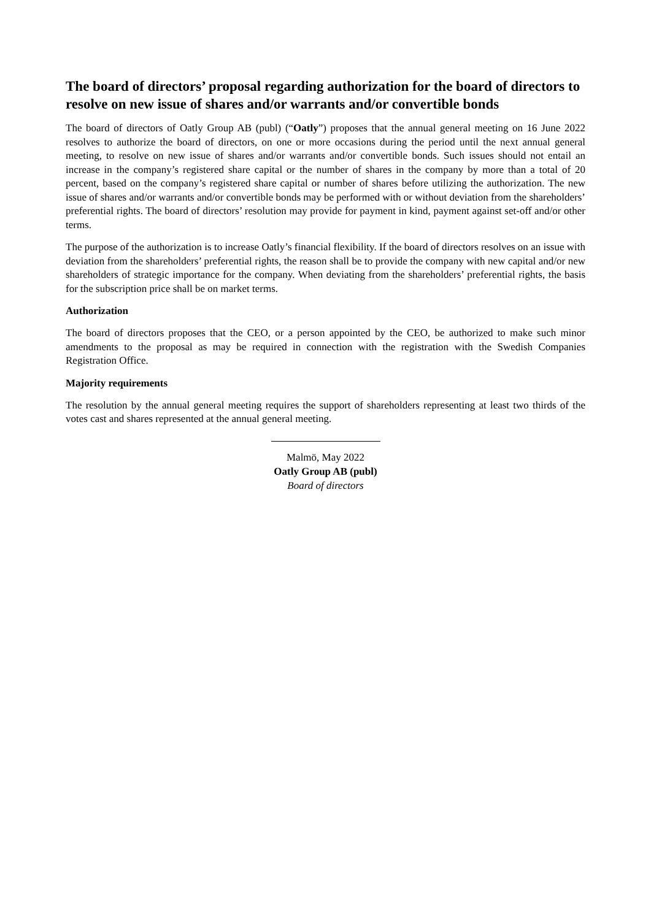The board of directors’ proposal regarding authorization for the board of directors to resolve on new issue of shares and/or warrants and/or convertible bonds
The board of directors of Oatly Group AB (publ) (“Oatly”) proposes that the annual general meeting on 16 June 2022 resolves to authorize the board of directors, on one or more occasions during the period until the next annual general meeting, to resolve on new issue of shares and/or warrants and/or convertible bonds. Such issues should not entail an increase in the company’s registered share capital or the number of shares in the company by more than a total of 20 percent, based on the company’s registered share capital or number of shares before utilizing the authorization. The new issue of shares and/or warrants and/or convertible bonds may be performed with or without deviation from the shareholders’ preferential rights. The board of directors’ resolution may provide for payment in kind, payment against set-off and/or other terms.
The purpose of the authorization is to increase Oatly’s financial flexibility. If the board of directors resolves on an issue with deviation from the shareholders’ preferential rights, the reason shall be to provide the company with new capital and/or new shareholders of strategic importance for the company. When deviating from the shareholders’ preferential rights, the basis for the subscription price shall be on market terms.
Authorization
The board of directors proposes that the CEO, or a person appointed by the CEO, be authorized to make such minor amendments to the proposal as may be required in connection with the registration with the Swedish Companies Registration Office.
Majority requirements
The resolution by the annual general meeting requires the support of shareholders representing at least two thirds of the votes cast and shares represented at the annual general meeting.
Malmö, May 2022
Oatly Group AB (publ)
Board of directors